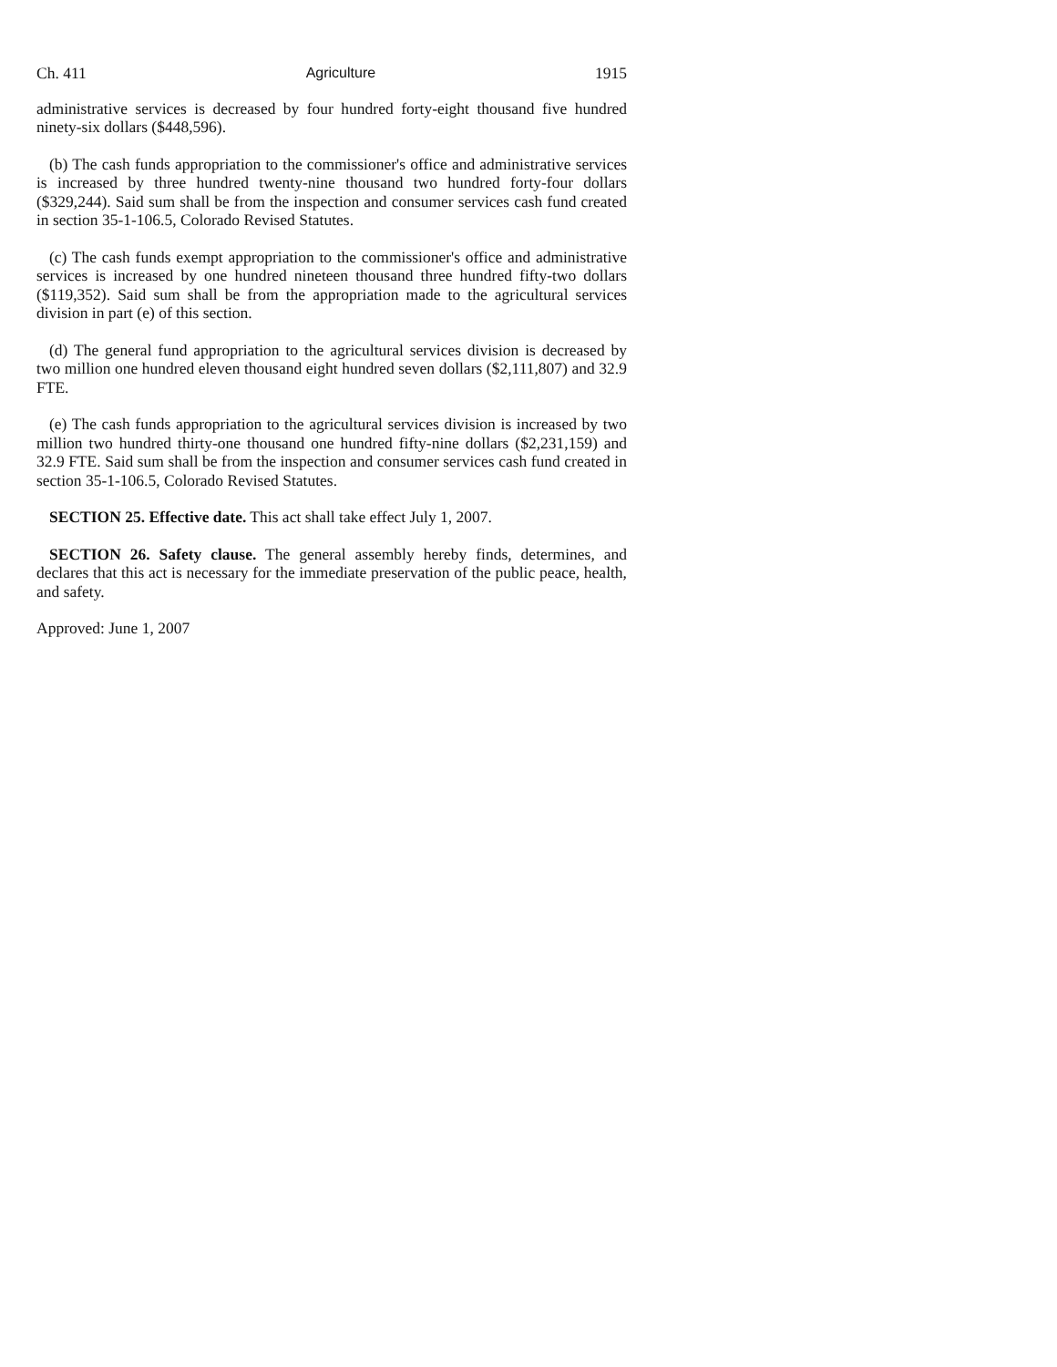Ch. 411 Agriculture 1915
administrative services is decreased by four hundred forty-eight thousand five hundred ninety-six dollars ($448,596).
(b) The cash funds appropriation to the commissioner's office and administrative services is increased by three hundred twenty-nine thousand two hundred forty-four dollars ($329,244). Said sum shall be from the inspection and consumer services cash fund created in section 35-1-106.5, Colorado Revised Statutes.
(c) The cash funds exempt appropriation to the commissioner's office and administrative services is increased by one hundred nineteen thousand three hundred fifty-two dollars ($119,352). Said sum shall be from the appropriation made to the agricultural services division in part (e) of this section.
(d) The general fund appropriation to the agricultural services division is decreased by two million one hundred eleven thousand eight hundred seven dollars ($2,111,807) and 32.9 FTE.
(e) The cash funds appropriation to the agricultural services division is increased by two million two hundred thirty-one thousand one hundred fifty-nine dollars ($2,231,159) and 32.9 FTE. Said sum shall be from the inspection and consumer services cash fund created in section 35-1-106.5, Colorado Revised Statutes.
SECTION 25. Effective date. This act shall take effect July 1, 2007.
SECTION 26. Safety clause. The general assembly hereby finds, determines, and declares that this act is necessary for the immediate preservation of the public peace, health, and safety.
Approved: June 1, 2007